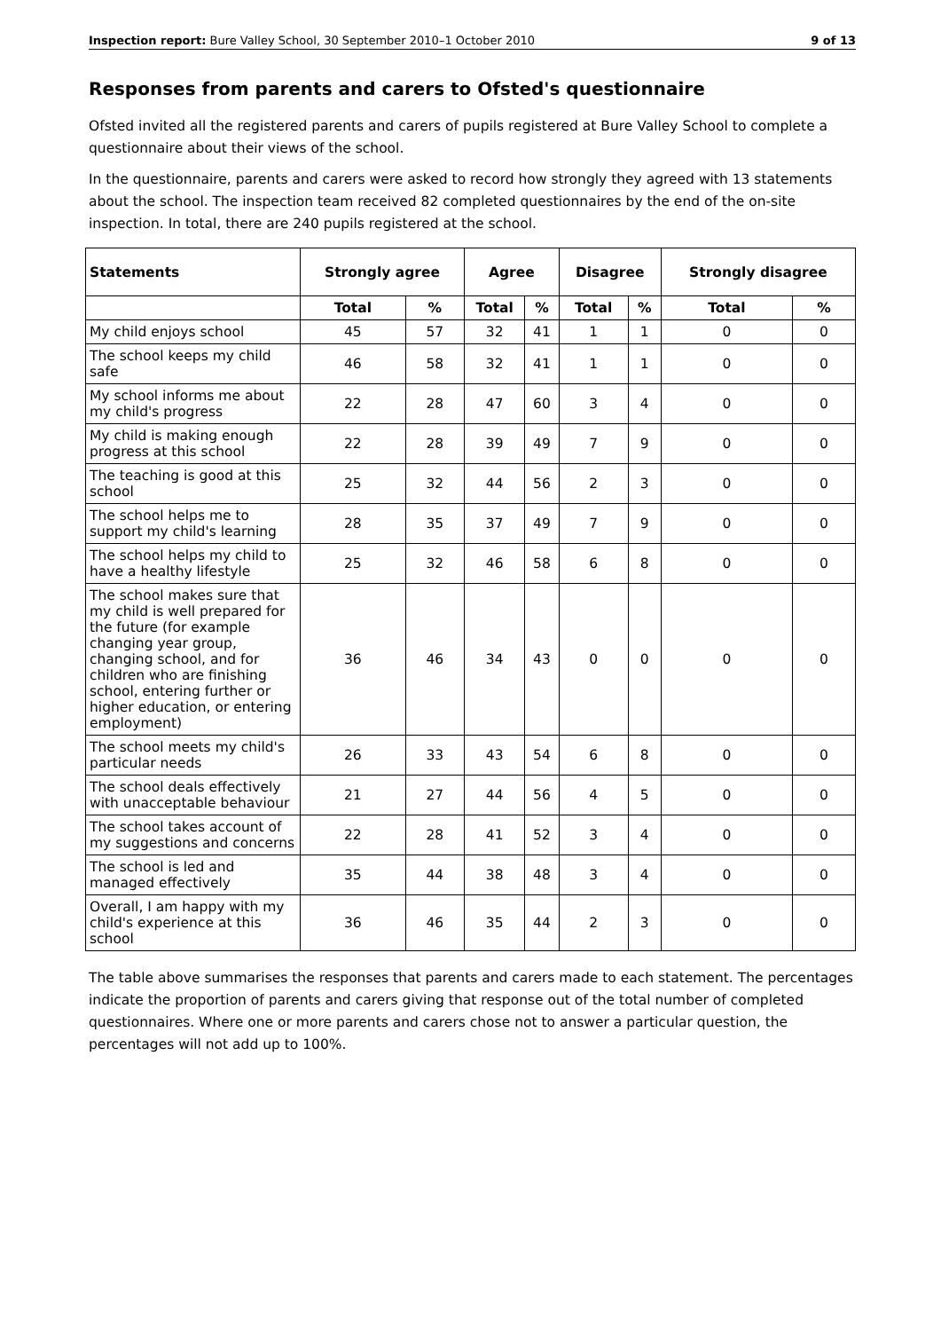Inspection report: Bure Valley School, 30 September 2010–1 October 2010 9 of 13
Responses from parents and carers to Ofsted's questionnaire
Ofsted invited all the registered parents and carers of pupils registered at Bure Valley School to complete a questionnaire about their views of the school.
In the questionnaire, parents and carers were asked to record how strongly they agreed with 13 statements about the school. The inspection team received 82 completed questionnaires by the end of the on-site inspection. In total, there are 240 pupils registered at the school.
| Statements | Strongly agree | | Agree | | Disagree | | Strongly disagree | |
| --- | --- | --- | --- | --- | --- | --- | --- | --- |
| | Total | % | Total | % | Total | % | Total | % |
| My child enjoys school | 45 | 57 | 32 | 41 | 1 | 1 | 0 | 0 |
| The school keeps my child safe | 46 | 58 | 32 | 41 | 1 | 1 | 0 | 0 |
| My school informs me about my child's progress | 22 | 28 | 47 | 60 | 3 | 4 | 0 | 0 |
| My child is making enough progress at this school | 22 | 28 | 39 | 49 | 7 | 9 | 0 | 0 |
| The teaching is good at this school | 25 | 32 | 44 | 56 | 2 | 3 | 0 | 0 |
| The school helps me to support my child's learning | 28 | 35 | 37 | 49 | 7 | 9 | 0 | 0 |
| The school helps my child to have a healthy lifestyle | 25 | 32 | 46 | 58 | 6 | 8 | 0 | 0 |
| The school makes sure that my child is well prepared for the future (for example changing year group, changing school, and for children who are finishing school, entering further or higher education, or entering employment) | 36 | 46 | 34 | 43 | 0 | 0 | 0 | 0 |
| The school meets my child's particular needs | 26 | 33 | 43 | 54 | 6 | 8 | 0 | 0 |
| The school deals effectively with unacceptable behaviour | 21 | 27 | 44 | 56 | 4 | 5 | 0 | 0 |
| The school takes account of my suggestions and concerns | 22 | 28 | 41 | 52 | 3 | 4 | 0 | 0 |
| The school is led and managed effectively | 35 | 44 | 38 | 48 | 3 | 4 | 0 | 0 |
| Overall, I am happy with my child's experience at this school | 36 | 46 | 35 | 44 | 2 | 3 | 0 | 0 |
The table above summarises the responses that parents and carers made to each statement. The percentages indicate the proportion of parents and carers giving that response out of the total number of completed questionnaires. Where one or more parents and carers chose not to answer a particular question, the percentages will not add up to 100%.